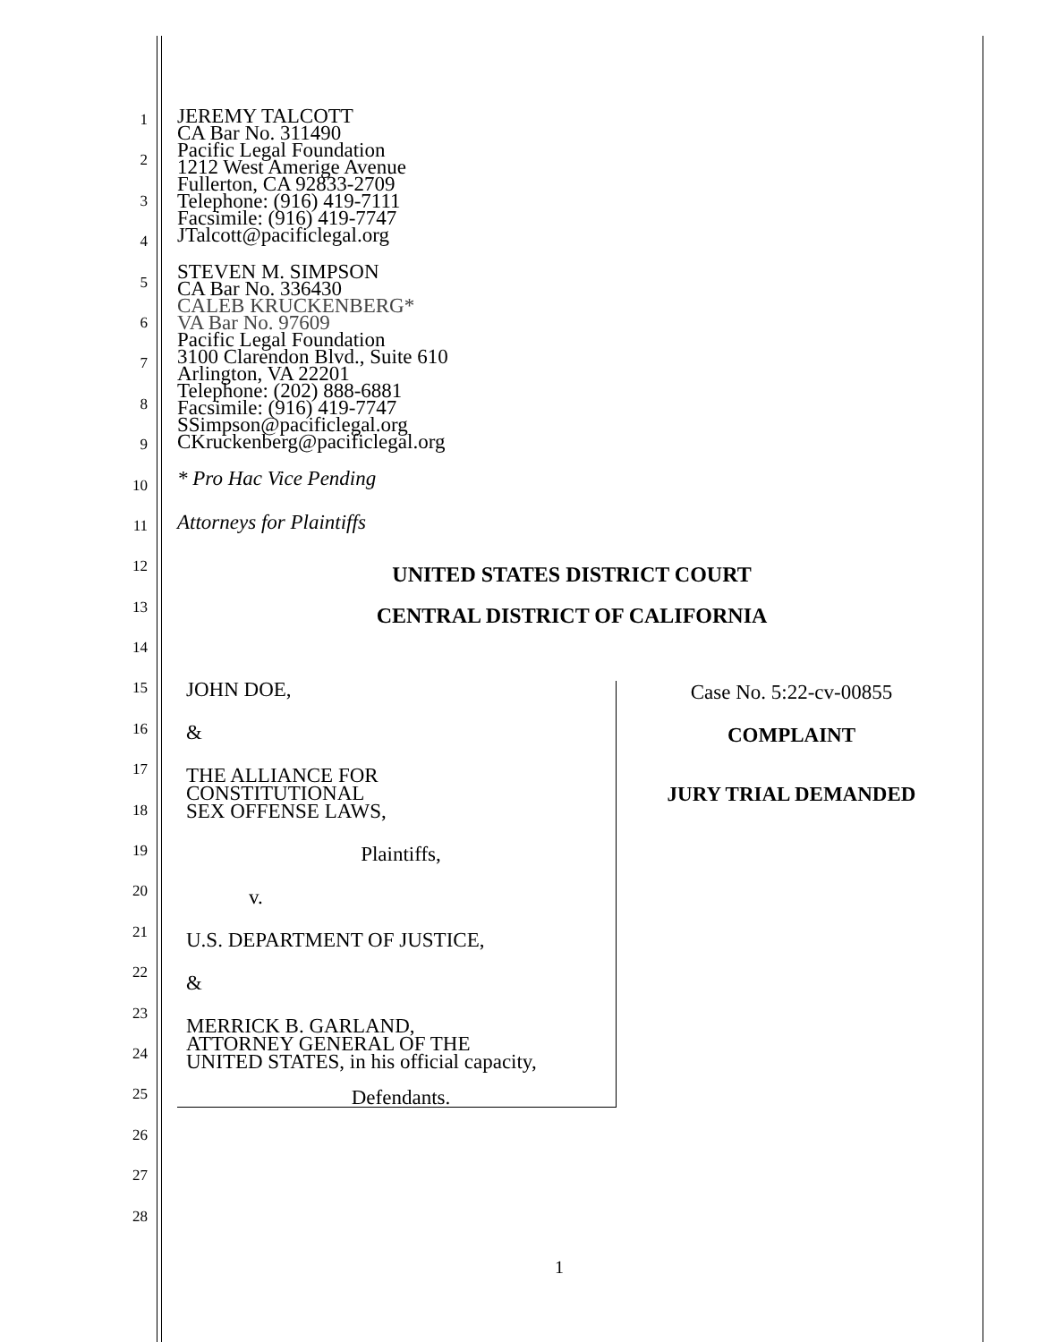1
2
3
4
5
6
7
8
9
10
11
12
13
14
15
16
17
18
19
20
21
22
23
24
25
26
27
28
JEREMY TALCOTT
CA Bar No. 311490
Pacific Legal Foundation
1212 West Amerige Avenue
Fullerton, CA 92833-2709
Telephone: (916) 419-7111
Facsimile: (916) 419-7747
JTalcott@pacificlegal.org
STEVEN M. SIMPSON
CA Bar No. 336430
CALEB KRUCKENBERG*
VA Bar No. 97609
Pacific Legal Foundation
3100 Clarendon Blvd., Suite 610
Arlington, VA 22201
Telephone: (202) 888-6881
Facsimile: (916) 419-7747
SSimpson@pacificlegal.org
CKruckenberg@pacificlegal.org
* Pro Hac Vice Pending
Attorneys for Plaintiffs
UNITED STATES DISTRICT COURT
CENTRAL DISTRICT OF CALIFORNIA
JOHN DOE,
&
THE ALLIANCE FOR
CONSTITUTIONAL
SEX OFFENSE LAWS,
Plaintiffs,
v.
U.S. DEPARTMENT OF JUSTICE,
&
MERRICK B. GARLAND,
ATTORNEY GENERAL OF THE
UNITED STATES, in his official capacity,
Defendants.
Case No. 5:22-cv-00855
COMPLAINT
JURY TRIAL DEMANDED
1